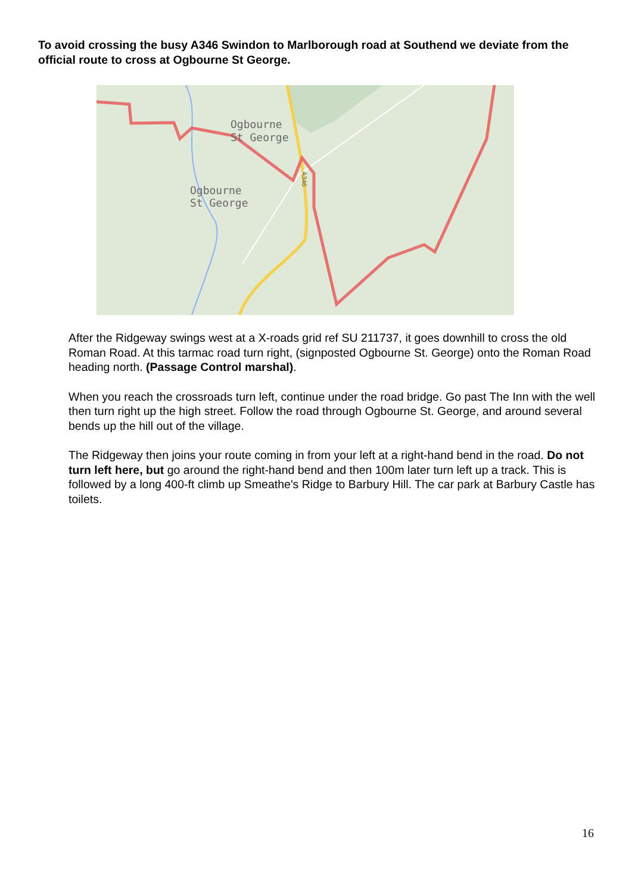To avoid crossing the busy A346 Swindon to Marlborough road at Southend we deviate from the official route to cross at Ogbourne St George.
Ogbourne
St George
Ogbourne
St George
A346
After the Ridgeway swings west at a X-roads grid ref SU 211737, it goes downhill to cross the old Roman Road. At this tarmac road turn right, (signposted Ogbourne St. George) onto the Roman Road heading north. (Passage Control marshal).
When you reach the crossroads turn left, continue under the road bridge. Go past The Inn with the well then turn right up the high street. Follow the road through Ogbourne St. George, and around several bends up the hill out of the village.
The Ridgeway then joins your route coming in from your left at a right-hand bend in the road. Do not turn left here, but go around the right-hand bend and then 100m later turn left up a track. This is followed by a long 400-ft climb up Smeathe's Ridge to Barbury Hill. The car park at Barbury Castle has toilets.
16